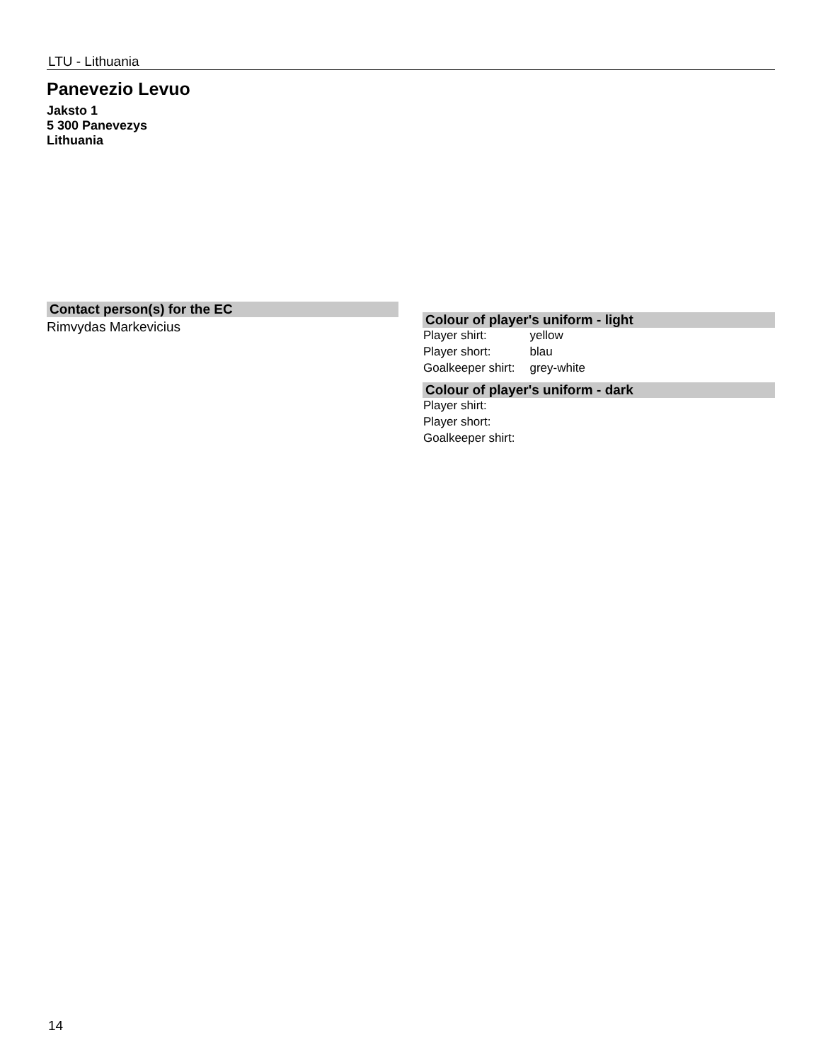LTU - Lithuania
Panevezio Levuo
Jaksto 1
5 300 Panevezys
Lithuania
Contact person(s) for the EC
Rimvydas Markevicius
Colour of player's uniform - light
| Player shirt: | yellow |
| Player short: | blau |
| Goalkeeper shirt: | grey-white |
Colour of player's uniform - dark
| Player shirt: | |
| Player short: | |
| Goalkeeper shirt: | |
14